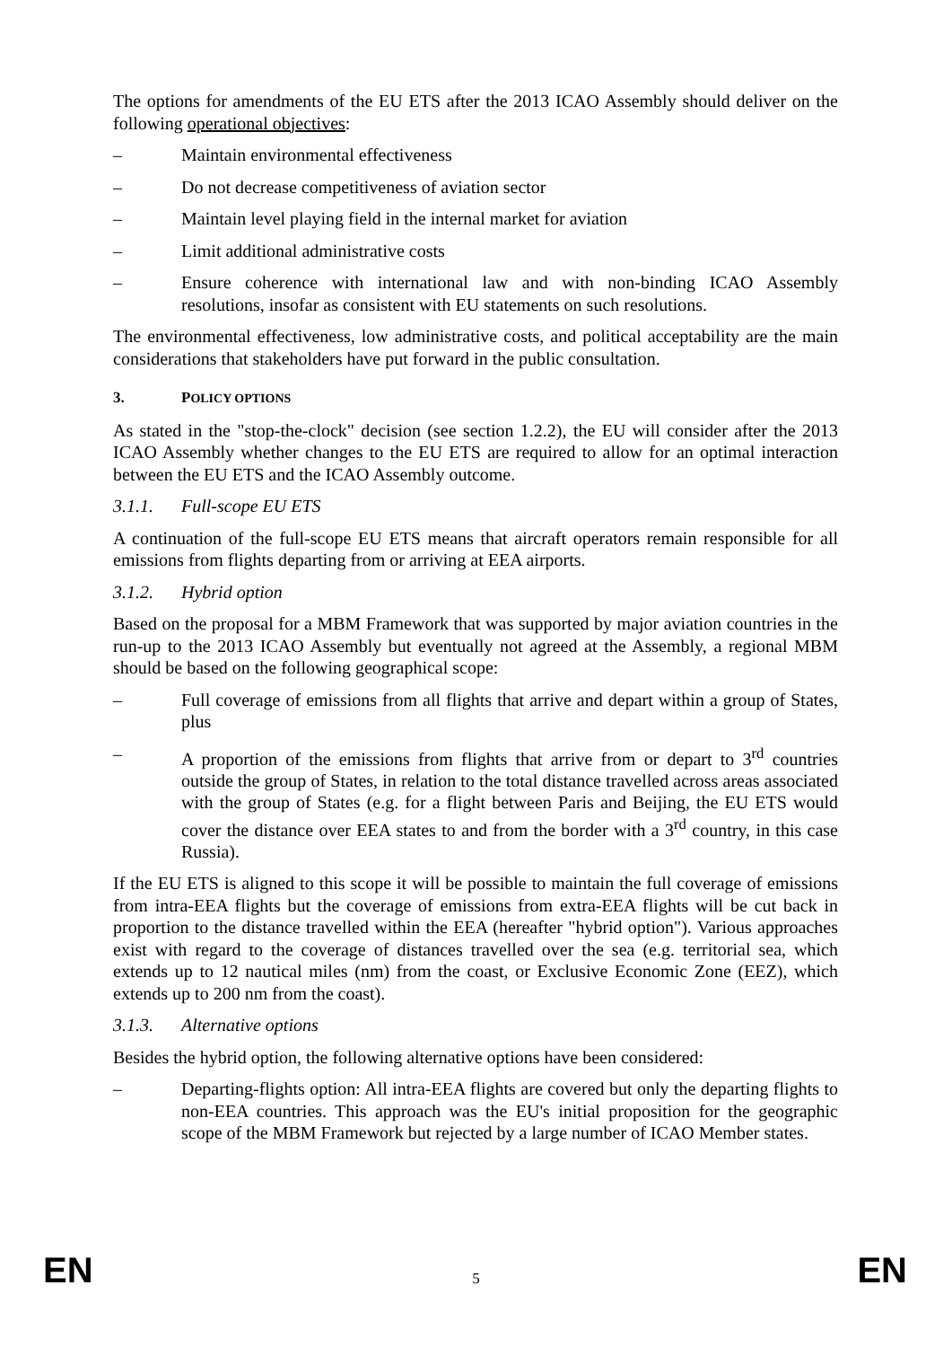The options for amendments of the EU ETS after the 2013 ICAO Assembly should deliver on the following operational objectives:
– Maintain environmental effectiveness
– Do not decrease competitiveness of aviation sector
– Maintain level playing field in the internal market for aviation
– Limit additional administrative costs
– Ensure coherence with international law and with non-binding ICAO Assembly resolutions, insofar as consistent with EU statements on such resolutions.
The environmental effectiveness, low administrative costs, and political acceptability are the main considerations that stakeholders have put forward in the public consultation.
3. POLICY OPTIONS
As stated in the "stop-the-clock" decision (see section 1.2.2), the EU will consider after the 2013 ICAO Assembly whether changes to the EU ETS are required to allow for an optimal interaction between the EU ETS and the ICAO Assembly outcome.
3.1.1. Full-scope EU ETS
A continuation of the full-scope EU ETS means that aircraft operators remain responsible for all emissions from flights departing from or arriving at EEA airports.
3.1.2. Hybrid option
Based on the proposal for a MBM Framework that was supported by major aviation countries in the run-up to the 2013 ICAO Assembly but eventually not agreed at the Assembly, a regional MBM should be based on the following geographical scope:
– Full coverage of emissions from all flights that arrive and depart within a group of States, plus
– A proportion of the emissions from flights that arrive from or depart to 3<sup>rd</sup> countries outside the group of States, in relation to the total distance travelled across areas associated with the group of States (e.g. for a flight between Paris and Beijing, the EU ETS would cover the distance over EEA states to and from the border with a 3<sup>rd</sup> country, in this case Russia).
If the EU ETS is aligned to this scope it will be possible to maintain the full coverage of emissions from intra-EEA flights but the coverage of emissions from extra-EEA flights will be cut back in proportion to the distance travelled within the EEA (hereafter "hybrid option"). Various approaches exist with regard to the coverage of distances travelled over the sea (e.g. territorial sea, which extends up to 12 nautical miles (nm) from the coast, or Exclusive Economic Zone (EEZ), which extends up to 200 nm from the coast).
3.1.3. Alternative options
Besides the hybrid option, the following alternative options have been considered:
– Departing-flights option: All intra-EEA flights are covered but only the departing flights to non-EEA countries. This approach was the EU's initial proposition for the geographic scope of the MBM Framework but rejected by a large number of ICAO Member states.
EN 5 EN